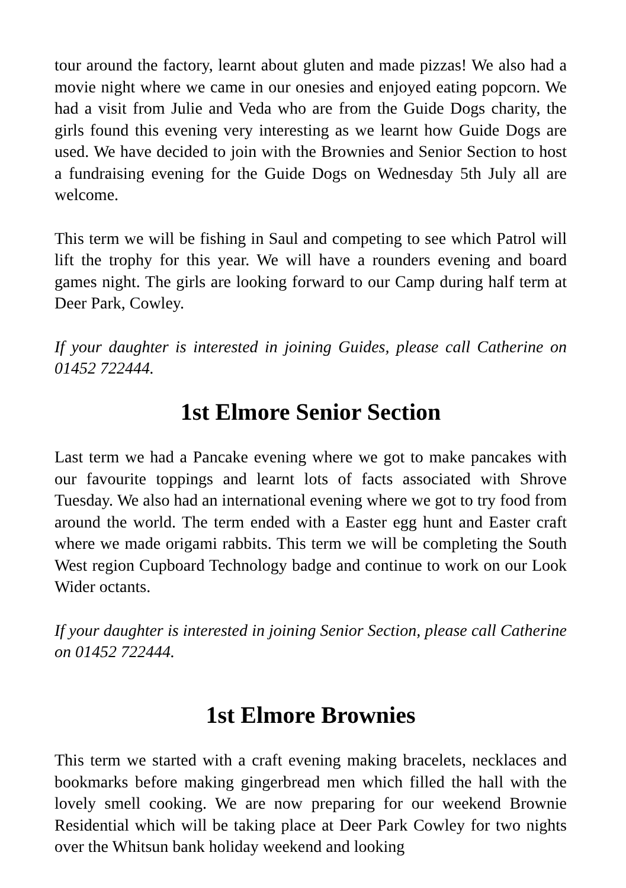tour around the factory, learnt about gluten and made pizzas! We also had a movie night where we came in our onesies and enjoyed eating popcorn. We had a visit from Julie and Veda who are from the Guide Dogs charity, the girls found this evening very interesting as we learnt how Guide Dogs are used. We have decided to join with the Brownies and Senior Section to host a fundraising evening for the Guide Dogs on Wednesday 5th July all are welcome.
This term we will be fishing in Saul and competing to see which Patrol will lift the trophy for this year. We will have a rounders evening and board games night. The girls are looking forward to our Camp during half term at Deer Park, Cowley.
If your daughter is interested in joining Guides, please call Catherine on 01452 722444.
1st Elmore Senior Section
Last term we had a Pancake evening where we got to make pancakes with our favourite toppings and learnt lots of facts associated with Shrove Tuesday. We also had an international evening where we got to try food from around the world. The term ended with a Easter egg hunt and Easter craft where we made origami rabbits. This term we will be completing the South West region Cupboard Technology badge and continue to work on our Look Wider octants.
If your daughter is interested in joining Senior Section, please call Catherine on 01452 722444.
1st Elmore Brownies
This term we started with a craft evening making bracelets, necklaces and bookmarks before making gingerbread men which filled the hall with the lovely smell cooking. We are now preparing for our weekend Brownie Residential which will be taking place at Deer Park Cowley for two nights over the Whitsun bank holiday weekend and looking